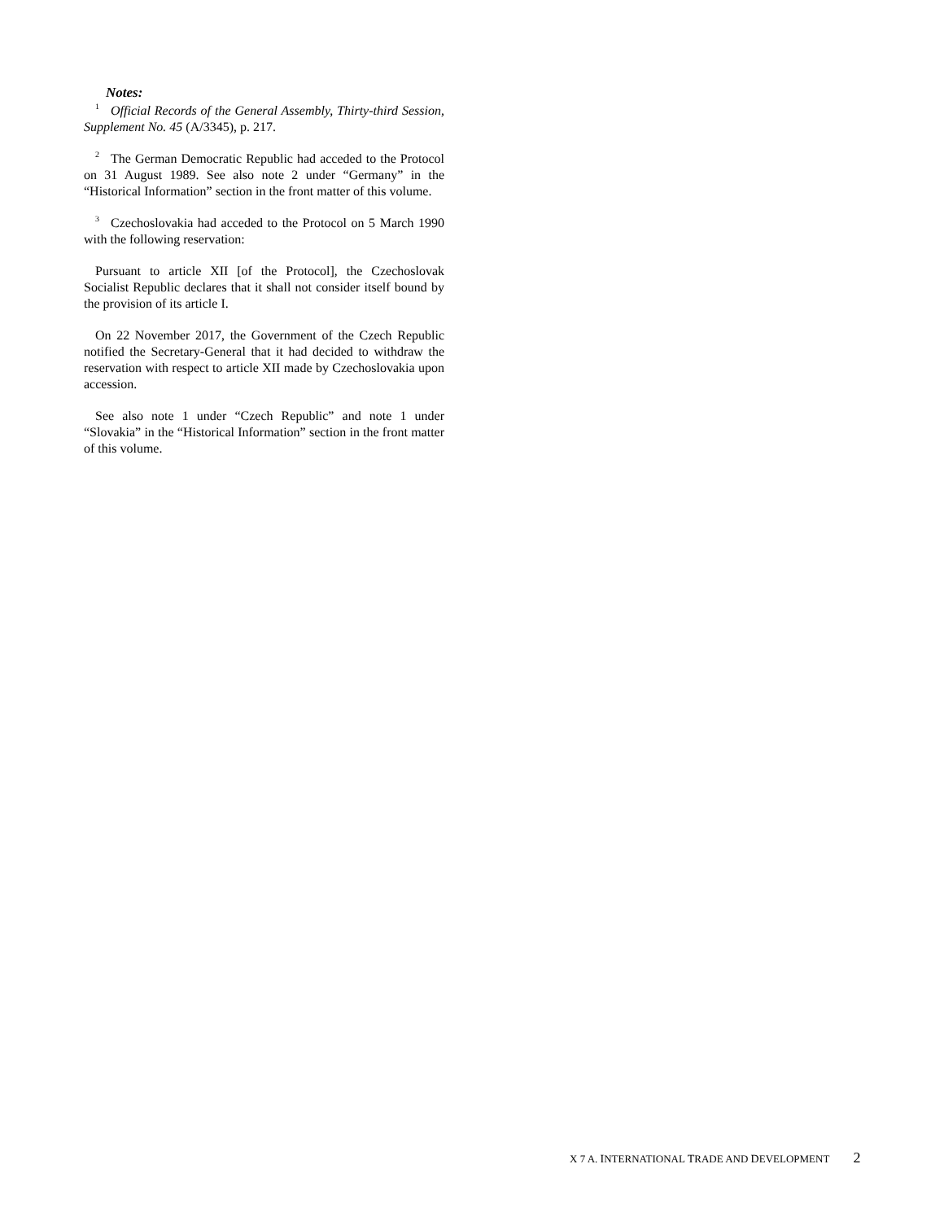Notes:
<sup>1</sup> Official Records of the General Assembly, Thirty-third Session, Supplement No. 45 (A/3345), p. 217.
<sup>2</sup> The German Democratic Republic had acceded to the Protocol on 31 August 1989. See also note 2 under “Germany” in the “Historical Information” section in the front matter of this volume.
<sup>3</sup> Czechoslovakia had acceded to the Protocol on 5 March 1990 with the following reservation:
Pursuant to article XII [of the Protocol], the Czechoslovak Socialist Republic declares that it shall not consider itself bound by the provision of its article I.
On 22 November 2017, the Government of the Czech Republic notified the Secretary-General that it had decided to withdraw the reservation with respect to article XII made by Czechoslovakia upon accession.
See also note 1 under “Czech Republic” and note 1 under “Slovakia” in the “Historical Information” section in the front matter of this volume.
X 7 A. INTERNATIONAL TRADE AND DEVELOPMENT 2